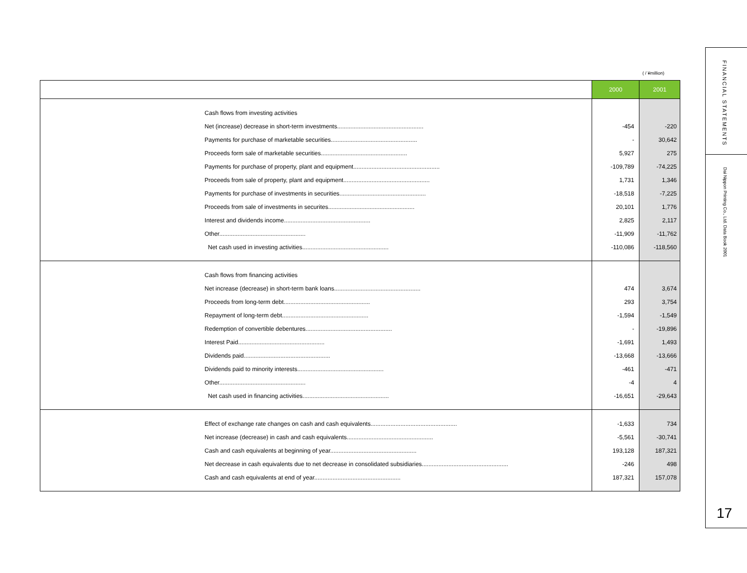( / ¥million)
| | | 2000 | 2001 |
| --- | --- | --- | --- |
| | Cash flows from investing activities | | |
| | Net (increase) decrease in short-term investments.................................................... | -454 | -220 |
| | Payments for purchase of marketable securities.................................................... | - | 30,642 |
| | Proceeds form sale of marketable securities.................................................... | 5,927 | 275 |
| | Payments for purchase of property, plant and equipment.................................................... | -109,789 | -74,225 |
| | Proceeds from sale of property, plant and equipment.................................................... | 1,731 | 1,346 |
| | Payments for purchase of investments in securities.................................................... | -18,518 | -7,225 |
| | Proceeds from sale of investments in securites.................................................... | 20,101 | 1,776 |
| | Interest and dividends income.................................................... | 2,825 | 2,117 |
| | Other.................................................... | -11,909 | -11,762 |
| | Net cash used in investing activities.................................................... | -110,086 | -118,560 |
| | Cash flows from financing activities | | |
| | Net increase (decrease) in short-term bank loans.................................................... | 474 | 3,674 |
| | Proceeds from long-term debt.................................................... | 293 | 3,754 |
| | Repayment of long-term debt.................................................... | -1,594 | -1,549 |
| | Redemption of convertible debentures.................................................... | - | -19,896 |
| | Interest Paid.................................................... | -1,691 | 1,493 |
| | Dividends paid.................................................... | -13,668 | -13,666 |
| | Dividends paid to minority interests.................................................... | -461 | -471 |
| | Other.................................................... | -4 | 4 |
| | Net cash used in financing activities.................................................... | -16,651 | -29,643 |
| | Effect of exchange rate changes on cash and cash equivalents.................................................... | -1,633 | 734 |
| | Net increase (decrease) in cash and cash equivalents.................................................... | -5,561 | -30,741 |
| | Cash and cash equivalents at beginning of year.................................................... | 193,128 | 187,321 |
| | Net decrease in cash equivalents due to net decrease in consolidated subsidiaries.................................................... | -246 | 498 |
| | Cash and cash equivalents at end of year.................................................... | 187,321 | 157,078 |
FINANCIAL STATEMENTS
Dai Nippon Printing Co., Ltd. Data Book 2001
17